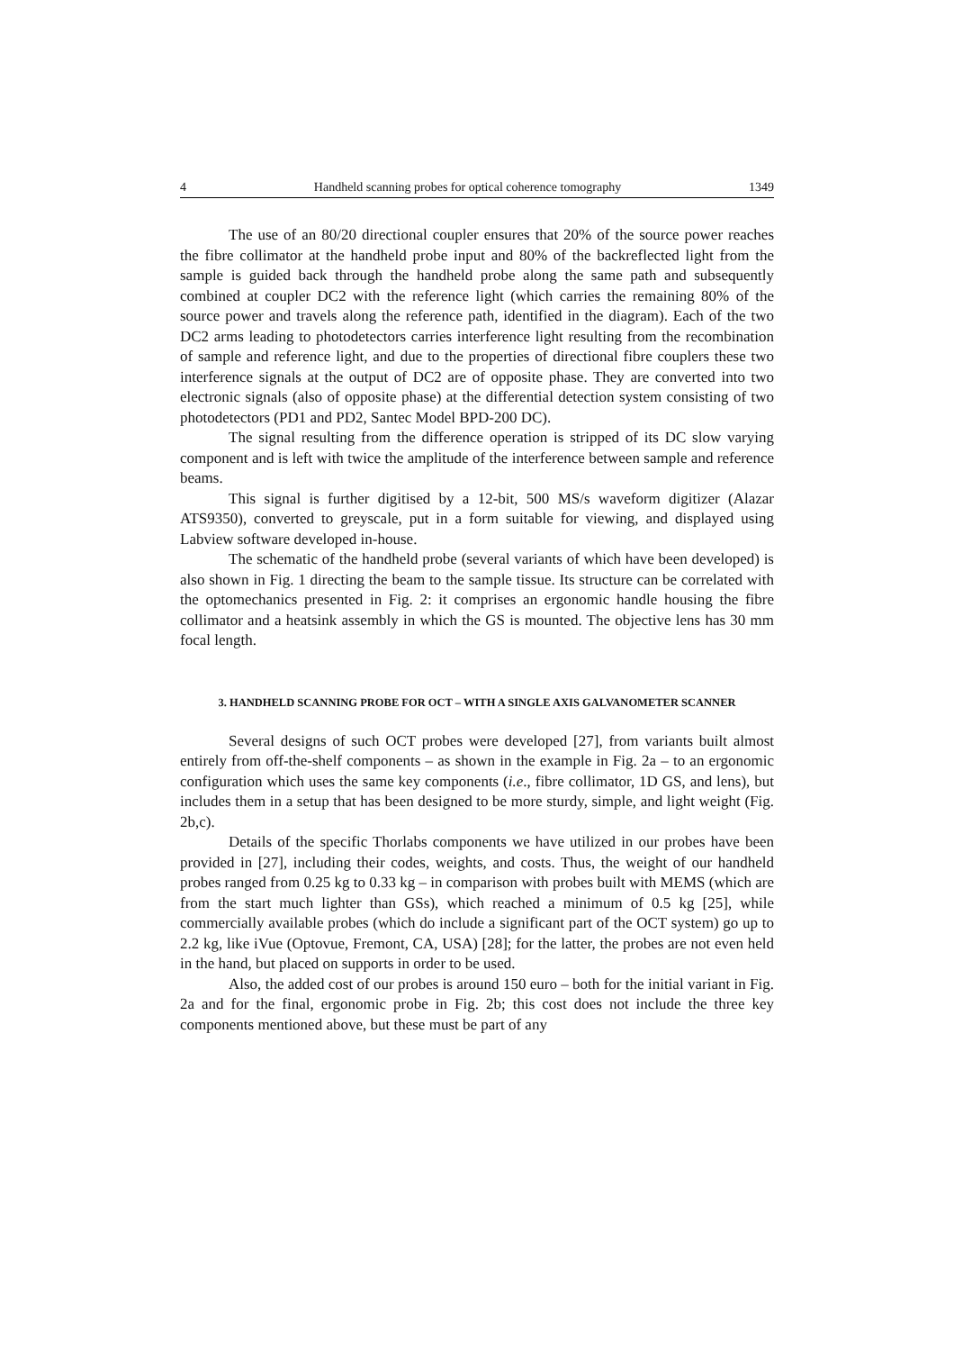4 Handheld scanning probes for optical coherence tomography 1349
The use of an 80/20 directional coupler ensures that 20% of the source power reaches the fibre collimator at the handheld probe input and 80% of the backreflected light from the sample is guided back through the handheld probe along the same path and subsequently combined at coupler DC2 with the reference light (which carries the remaining 80% of the source power and travels along the reference path, identified in the diagram). Each of the two DC2 arms leading to photodetectors carries interference light resulting from the recombination of sample and reference light, and due to the properties of directional fibre couplers these two interference signals at the output of DC2 are of opposite phase. They are converted into two electronic signals (also of opposite phase) at the differential detection system consisting of two photodetectors (PD1 and PD2, Santec Model BPD-200 DC).
The signal resulting from the difference operation is stripped of its DC slow varying component and is left with twice the amplitude of the interference between sample and reference beams.
This signal is further digitised by a 12-bit, 500 MS/s waveform digitizer (Alazar ATS9350), converted to greyscale, put in a form suitable for viewing, and displayed using Labview software developed in-house.
The schematic of the handheld probe (several variants of which have been developed) is also shown in Fig. 1 directing the beam to the sample tissue. Its structure can be correlated with the optomechanics presented in Fig. 2: it comprises an ergonomic handle housing the fibre collimator and a heatsink assembly in which the GS is mounted. The objective lens has 30 mm focal length.
3. HANDHELD SCANNING PROBE FOR OCT – WITH A SINGLE AXIS GALVANOMETER SCANNER
Several designs of such OCT probes were developed [27], from variants built almost entirely from off-the-shelf components – as shown in the example in Fig. 2a – to an ergonomic configuration which uses the same key components (i.e., fibre collimator, 1D GS, and lens), but includes them in a setup that has been designed to be more sturdy, simple, and light weight (Fig. 2b,c).
Details of the specific Thorlabs components we have utilized in our probes have been provided in [27], including their codes, weights, and costs. Thus, the weight of our handheld probes ranged from 0.25 kg to 0.33 kg – in comparison with probes built with MEMS (which are from the start much lighter than GSs), which reached a minimum of 0.5 kg [25], while commercially available probes (which do include a significant part of the OCT system) go up to 2.2 kg, like iVue (Optovue, Fremont, CA, USA) [28]; for the latter, the probes are not even held in the hand, but placed on supports in order to be used.
Also, the added cost of our probes is around 150 euro – both for the initial variant in Fig. 2a and for the final, ergonomic probe in Fig. 2b; this cost does not include the three key components mentioned above, but these must be part of any